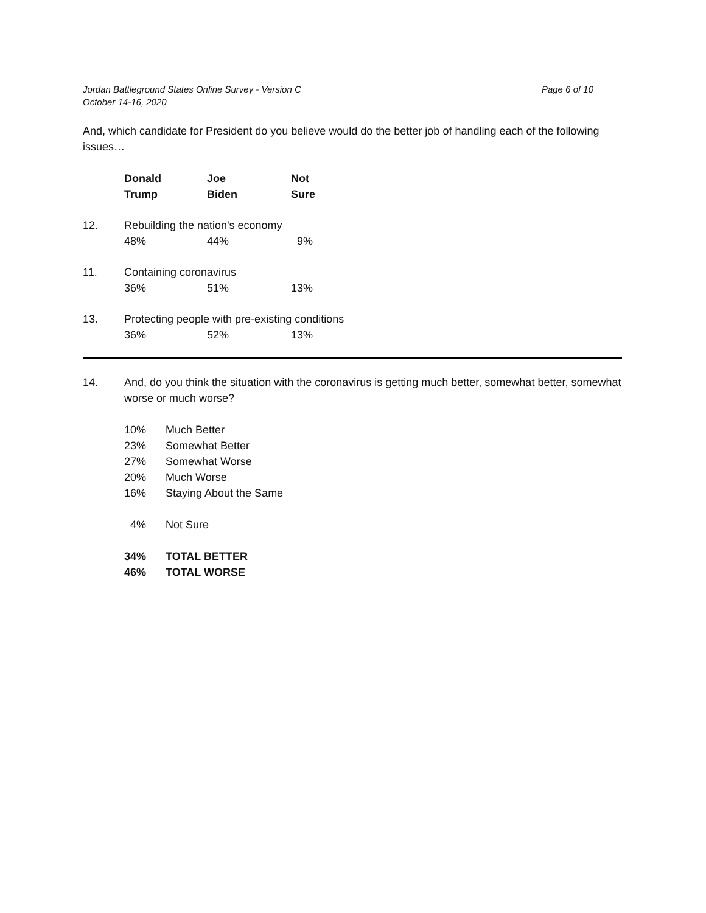Jordan Battleground States Online Survey - Version C
October 14-16, 2020
Page 6 of 10
And, which candidate for President do you believe would do the better job of handling each of the following issues…
| | Donald Trump | Joe Biden | Not Sure |
| 12. | Rebuilding the nation's economy | | |
| | 48% | 44% | 9% |
| 11. | Containing coronavirus | | |
| | 36% | 51% | 13% |
| 13. | Protecting people with pre-existing conditions | | |
| | 36% | 52% | 13% |
| 14. | And, do you think the situation with the coronavirus is getting much better, somewhat better, somewhat worse or much worse? | |
| | 10% | Much Better |
| | 23% | Somewhat Better |
| | 27% | Somewhat Worse |
| | 20% | Much Worse |
| | 16% | Staying About the Same |
| | 4% | Not Sure |
| | 34% | TOTAL BETTER |
| | 46% | TOTAL WORSE |